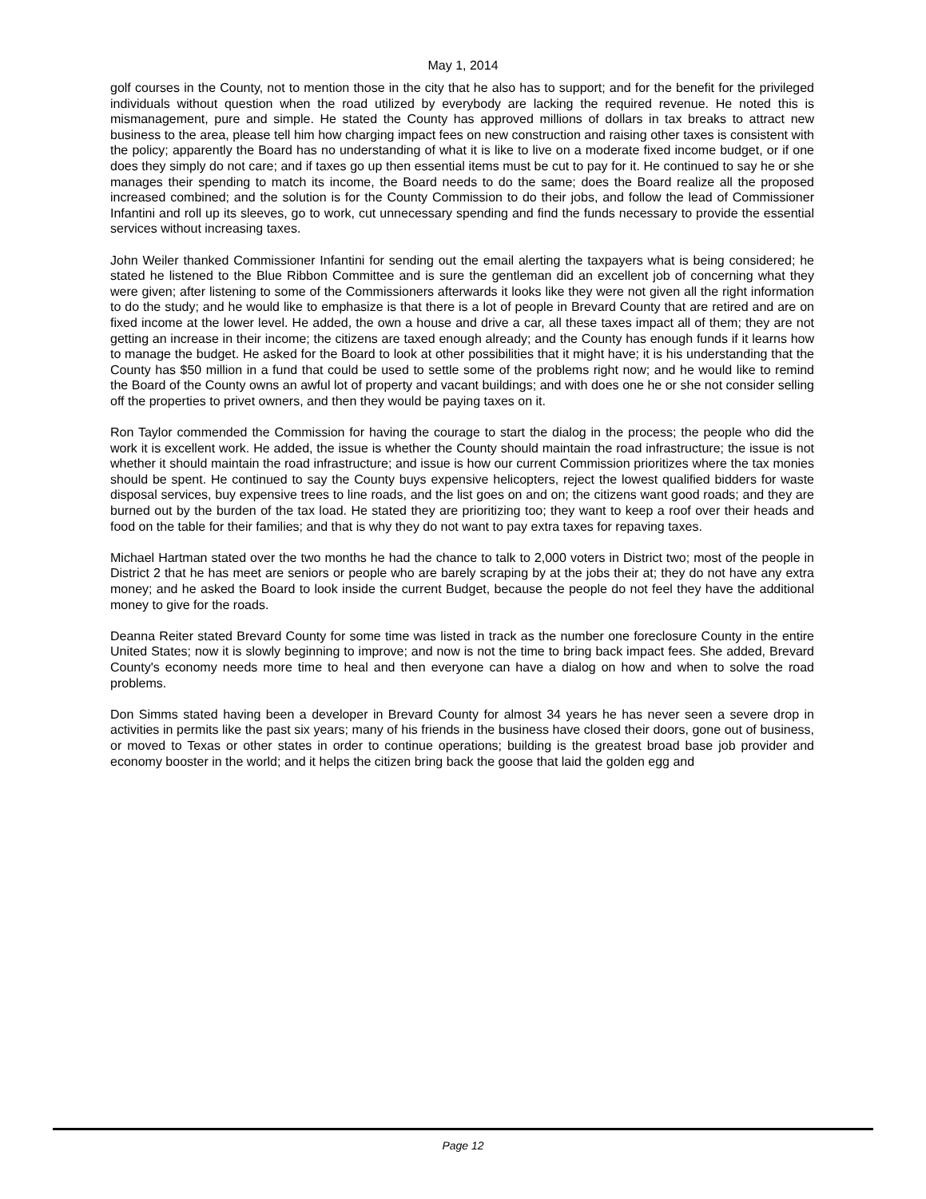May 1, 2014
golf courses in the County, not to mention those in the city that he also has to support; and for the benefit for the privileged individuals without question when the road utilized by everybody are lacking the required revenue. He noted this is mismanagement, pure and simple. He stated the County has approved millions of dollars in tax breaks to attract new business to the area, please tell him how charging impact fees on new construction and raising other taxes is consistent with the policy; apparently the Board has no understanding of what it is like to live on a moderate fixed income budget, or if one does they simply do not care; and if taxes go up then essential items must be cut to pay for it. He continued to say he or she manages their spending to match its income, the Board needs to do the same; does the Board realize all the proposed increased combined; and the solution is for the County Commission to do their jobs, and follow the lead of Commissioner Infantini and roll up its sleeves, go to work, cut unnecessary spending and find the funds necessary to provide the essential services without increasing taxes.
John Weiler thanked Commissioner Infantini for sending out the email alerting the taxpayers what is being considered; he stated he listened to the Blue Ribbon Committee and is sure the gentleman did an excellent job of concerning what they were given; after listening to some of the Commissioners afterwards it looks like they were not given all the right information to do the study; and he would like to emphasize is that there is a lot of people in Brevard County that are retired and are on fixed income at the lower level. He added, the own a house and drive a car, all these taxes impact all of them; they are not getting an increase in their income; the citizens are taxed enough already; and the County has enough funds if it learns how to manage the budget. He asked for the Board to look at other possibilities that it might have; it is his understanding that the County has $50 million in a fund that could be used to settle some of the problems right now; and he would like to remind the Board of the County owns an awful lot of property and vacant buildings; and with does one he or she not consider selling off the properties to privet owners, and then they would be paying taxes on it.
Ron Taylor commended the Commission for having the courage to start the dialog in the process; the people who did the work it is excellent work. He added, the issue is whether the County should maintain the road infrastructure; the issue is not whether it should maintain the road infrastructure; and issue is how our current Commission prioritizes where the tax monies should be spent. He continued to say the County buys expensive helicopters, reject the lowest qualified bidders for waste disposal services, buy expensive trees to line roads, and the list goes on and on; the citizens want good roads; and they are burned out by the burden of the tax load. He stated they are prioritizing too; they want to keep a roof over their heads and food on the table for their families; and that is why they do not want to pay extra taxes for repaving taxes.
Michael Hartman stated over the two months he had the chance to talk to 2,000 voters in District two; most of the people in District 2 that he has meet are seniors or people who are barely scraping by at the jobs their at; they do not have any extra money; and he asked the Board to look inside the current Budget, because the people do not feel they have the additional money to give for the roads.
Deanna Reiter stated Brevard County for some time was listed in track as the number one foreclosure County in the entire United States; now it is slowly beginning to improve; and now is not the time to bring back impact fees. She added, Brevard County's economy needs more time to heal and then everyone can have a dialog on how and when to solve the road problems.
Don Simms stated having been a developer in Brevard County for almost 34 years he has never seen a severe drop in activities in permits like the past six years; many of his friends in the business have closed their doors, gone out of business, or moved to Texas or other states in order to continue operations; building is the greatest broad base job provider and economy booster in the world; and it helps the citizen bring back the goose that laid the golden egg and
Page 12